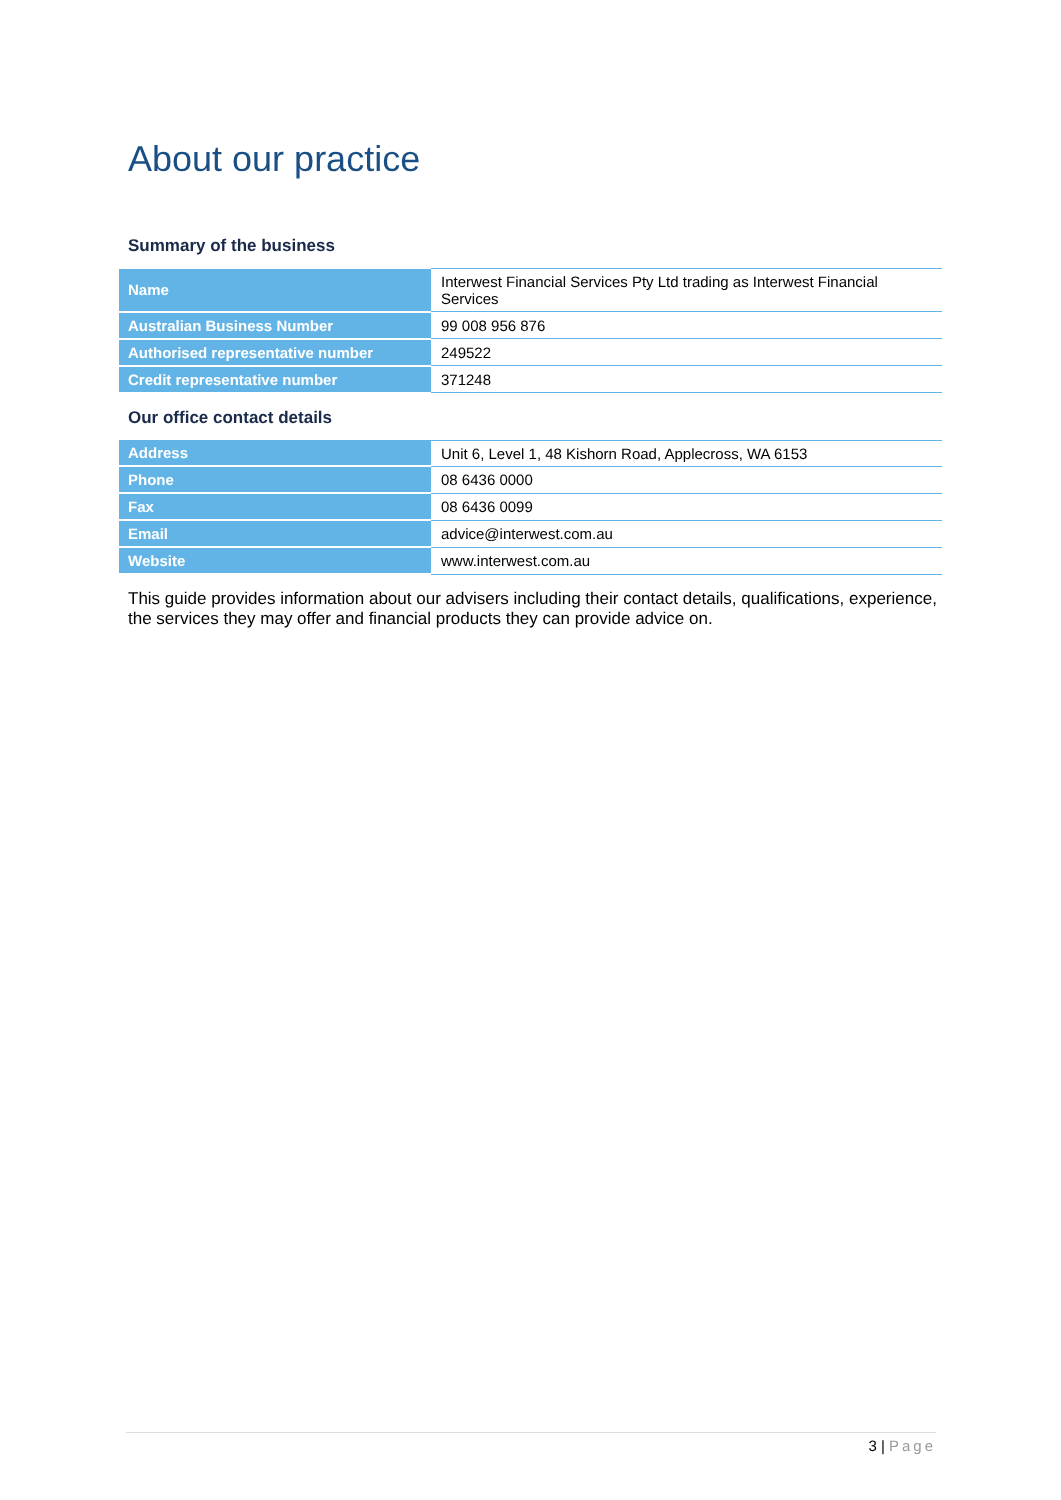About our practice
Summary of the business
| Name | Interwest Financial Services Pty Ltd trading as Interwest Financial Services |
| Australian Business Number | 99 008 956 876 |
| Authorised representative number | 249522 |
| Credit representative number | 371248 |
Our office contact details
| Address | Unit 6, Level 1, 48 Kishorn Road, Applecross, WA 6153 |
| Phone | 08 6436 0000 |
| Fax | 08 6436 0099 |
| Email | advice@interwest.com.au |
| Website | www.interwest.com.au |
This guide provides information about our advisers including their contact details, qualifications, experience, the services they may offer and financial products they can provide advice on.
3 | Page